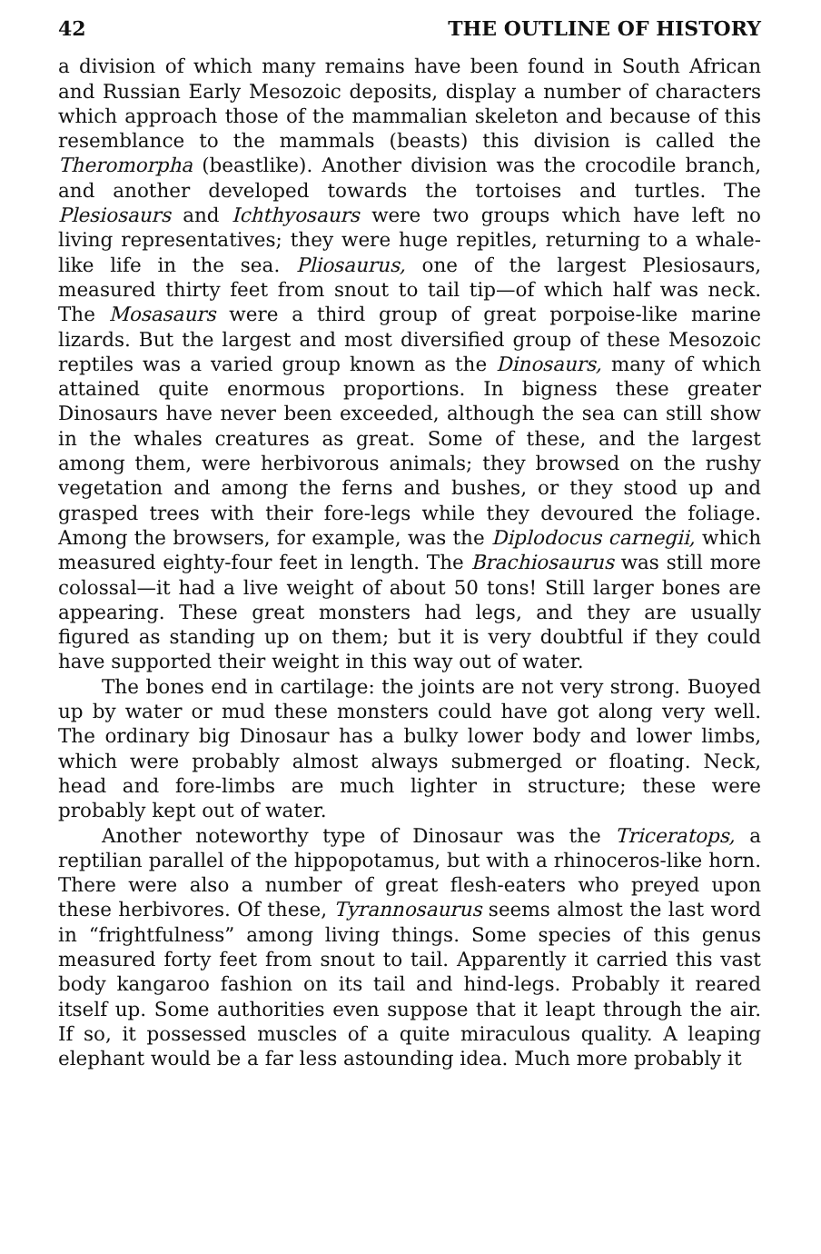42 THE OUTLINE OF HISTORY
a division of which many remains have been found in South African and Russian Early Mesozoic deposits, display a number of characters which approach those of the mammalian skeleton and because of this resemblance to the mammals (beasts) this division is called the Theromorpha (beastlike). Another division was the crocodile branch, and another developed towards the tortoises and turtles. The Plesiosaurs and Ichthyosaurs were two groups which have left no living representatives; they were huge repitles, returning to a whale-like life in the sea. Pliosaurus, one of the largest Plesiosaurs, measured thirty feet from snout to tail tip—of which half was neck. The Mosasaurs were a third group of great porpoise-like marine lizards. But the largest and most diversified group of these Mesozoic reptiles was a varied group known as the Dinosaurs, many of which attained quite enormous proportions. In bigness these greater Dinosaurs have never been exceeded, although the sea can still show in the whales creatures as great. Some of these, and the largest among them, were herbivorous animals; they browsed on the rushy vegetation and among the ferns and bushes, or they stood up and grasped trees with their fore-legs while they devoured the foliage. Among the browsers, for example, was the Diplodocus carnegii, which measured eighty-four feet in length. The Brachiosaurus was still more colossal—it had a live weight of about 50 tons! Still larger bones are appearing. These great monsters had legs, and they are usually figured as standing up on them; but it is very doubtful if they could have supported their weight in this way out of water.
The bones end in cartilage: the joints are not very strong. Buoyed up by water or mud these monsters could have got along very well. The ordinary big Dinosaur has a bulky lower body and lower limbs, which were probably almost always submerged or floating. Neck, head and fore-limbs are much lighter in structure; these were probably kept out of water.
Another noteworthy type of Dinosaur was the Triceratops, a reptilian parallel of the hippopotamus, but with a rhinoceros-like horn. There were also a number of great flesh-eaters who preyed upon these herbivores. Of these, Tyrannosaurus seems almost the last word in “frightfulness” among living things. Some species of this genus measured forty feet from snout to tail. Apparently it carried this vast body kangaroo fashion on its tail and hind-legs. Probably it reared itself up. Some authorities even suppose that it leapt through the air. If so, it possessed muscles of a quite miraculous quality. A leaping elephant would be a far less astounding idea. Much more probably it